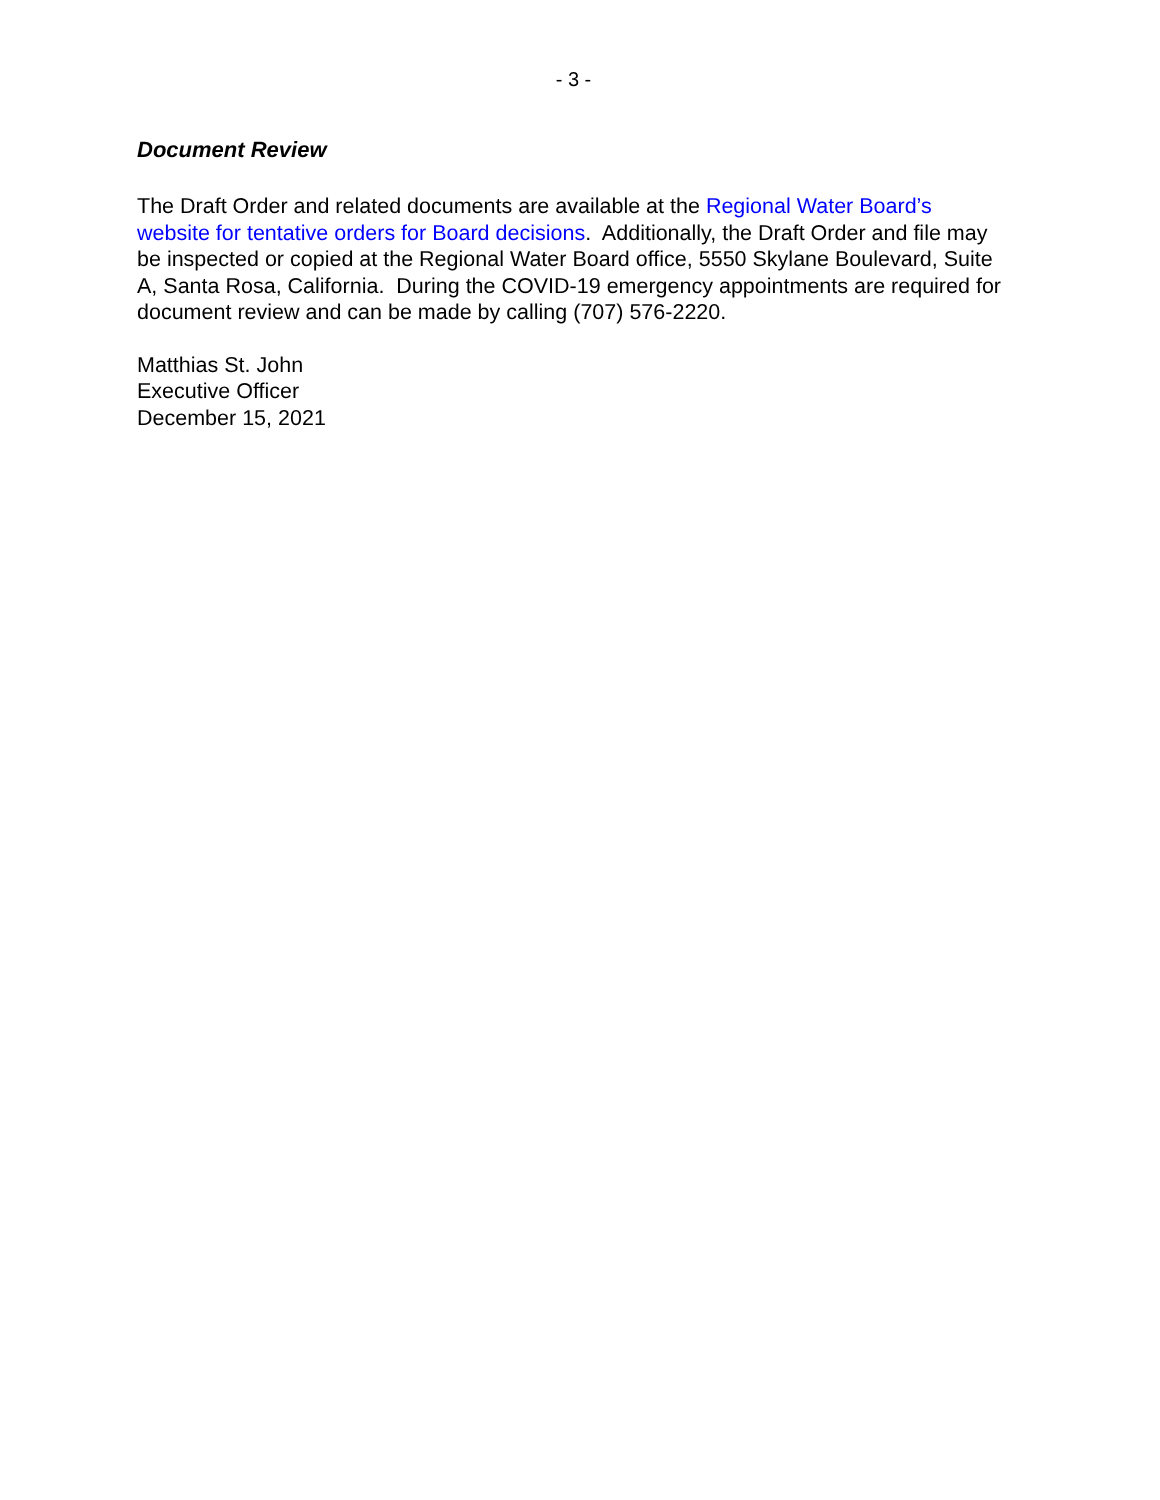- 3 -
Document Review
The Draft Order and related documents are available at the Regional Water Board’s website for tentative orders for Board decisions. Additionally, the Draft Order and file may be inspected or copied at the Regional Water Board office, 5550 Skylane Boulevard, Suite A, Santa Rosa, California. During the COVID-19 emergency appointments are required for document review and can be made by calling (707) 576-2220.
Matthias St. John
Executive Officer
December 15, 2021